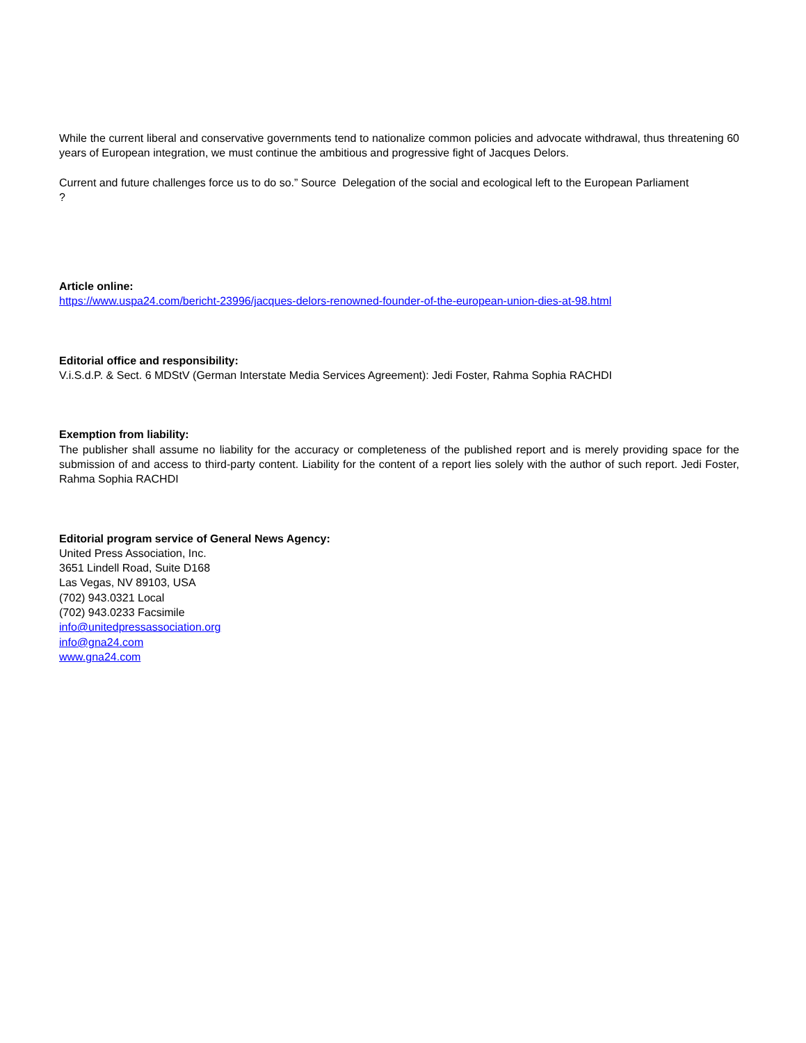While the current liberal and conservative governments tend to nationalize common policies and advocate withdrawal, thus threatening 60 years of European integration, we must continue the ambitious and progressive fight of Jacques Delors.
Current and future challenges force us to do so.” Source Delegation of the social and ecological left to the European Parliament
?
Article online:
https://www.uspa24.com/bericht-23996/jacques-delors-renowned-founder-of-the-european-union-dies-at-98.html
Editorial office and responsibility:
V.i.S.d.P. & Sect. 6 MDStV (German Interstate Media Services Agreement): Jedi Foster, Rahma Sophia RACHDI
Exemption from liability:
The publisher shall assume no liability for the accuracy or completeness of the published report and is merely providing space for the submission of and access to third-party content. Liability for the content of a report lies solely with the author of such report. Jedi Foster, Rahma Sophia RACHDI
Editorial program service of General News Agency:
United Press Association, Inc.
3651 Lindell Road, Suite D168
Las Vegas, NV 89103, USA
(702) 943.0321 Local
(702) 943.0233 Facsimile
info@unitedpressassociation.org
info@gna24.com
www.gna24.com